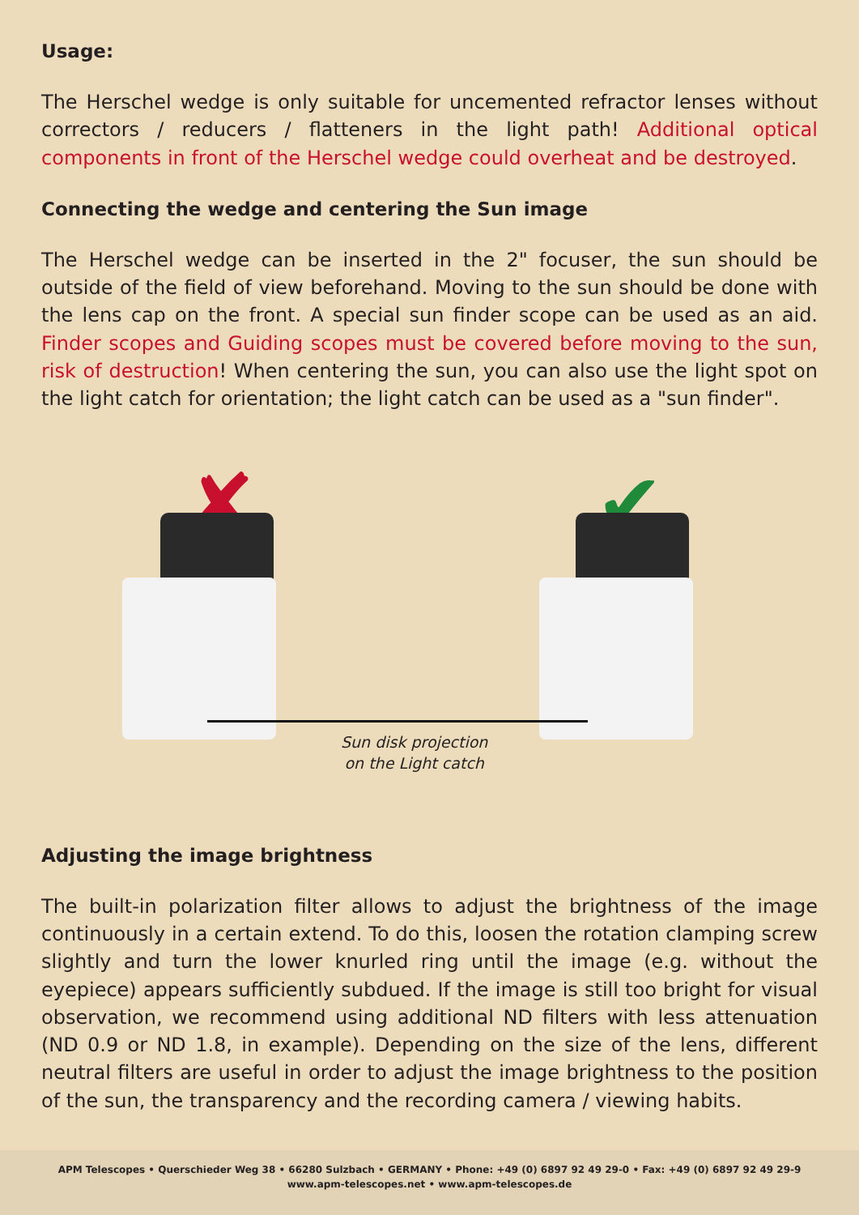Usage:
The Herschel wedge is only suitable for uncemented refractor lenses without correctors / reducers / flatteners in the light path! Additional optical components in front of the Herschel wedge could overheat and be destroyed.
Connecting the wedge and centering the Sun image
The Herschel wedge can be inserted in the 2" focuser, the sun should be outside of the field of view beforehand. Moving to the sun should be done with the lens cap on the front. A special sun finder scope can be used as an aid. Finder scopes and Guiding scopes must be covered before moving to the sun, risk of destruction! When centering the sun, you can also use the light spot on the light catch for orientation; the light catch can be used as a "sun finder".
✘ ✔
Sun disk projection
on the Light catch
Adjusting the image brightness
The built-in polarization filter allows to adjust the brightness of the image continuously in a certain extend. To do this, loosen the rotation clamping screw slightly and turn the lower knurled ring until the image (e.g. without the eyepiece) appears sufficiently subdued. If the image is still too bright for visual observation, we recommend using additional ND filters with less attenuation (ND 0.9 or ND 1.8, in example). Depending on the size of the lens, different neutral filters are useful in order to adjust the image brightness to the position of the sun, the transparency and the recording camera / viewing habits.
APM Telescopes • Querschieder Weg 38 • 66280 Sulzbach • GERMANY • Phone: +49 (0) 6897 92 49 29-0 • Fax: +49 (0) 6897 92 49 29-9
www.apm-telescopes.net • www.apm-telescopes.de